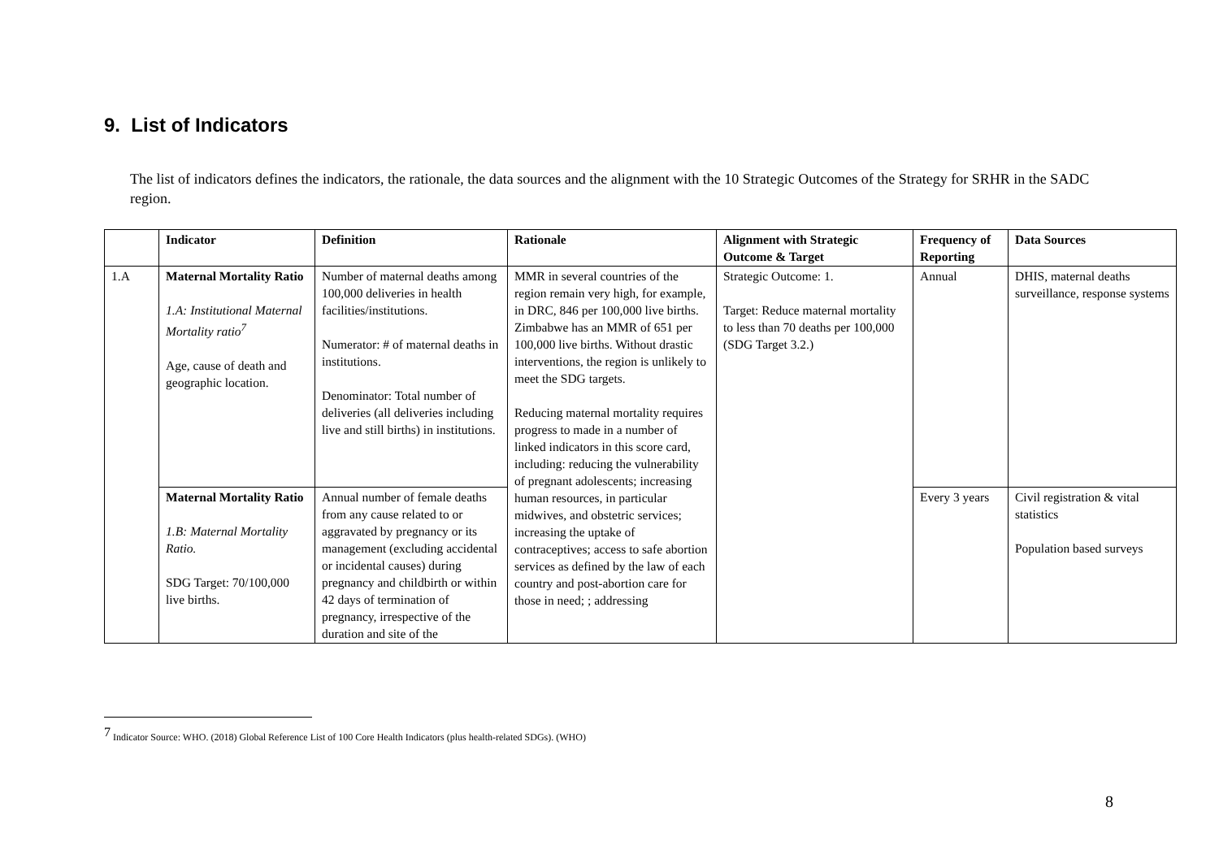9. List of Indicators
The list of indicators defines the indicators, the rationale, the data sources and the alignment with the 10 Strategic Outcomes of the Strategy for SRHR in the SADC region.
| | Indicator | Definition | Rationale | Alignment with Strategic Outcome & Target | Frequency of Reporting | Data Sources |
| --- | --- | --- | --- | --- | --- | --- |
| 1.A | Maternal Mortality Ratio 1.A: Institutional Maternal Mortality ratio<sup>7</sup> Age, cause of death and geographic location. | Number of maternal deaths among 100,000 deliveries in health facilities/institutions. Numerator: # of maternal deaths in institutions. Denominator: Total number of deliveries (all deliveries including live and still births) in institutions. | MMR in several countries of the region remain very high, for example, in DRC, 846 per 100,000 live births. Zimbabwe has an MMR of 651 per 100,000 live births. Without drastic interventions, the region is unlikely to meet the SDG targets. Reducing maternal mortality requires progress to made in a number of linked indicators in this score card, including: reducing the vulnerability of pregnant adolescents; increasing human resources, in particular midwives, and obstetric services; increasing the uptake of contraceptives; access to safe abortion services as defined by the law of each country and post-abortion care for those in need; ; addressing | Strategic Outcome: 1. Target: Reduce maternal mortality to less than 70 deaths per 100,000 (SDG Target 3.2.) | Annual | DHIS, maternal deaths surveillance, response systems |
| | Maternal Mortality Ratio 1.B: Maternal Mortality Ratio. SDG Target: 70/100,000 live births. | Annual number of female deaths from any cause related to or aggravated by pregnancy or its management (excluding accidental or incidental causes) during pregnancy and childbirth or within 42 days of termination of pregnancy, irrespective of the duration and site of the | | | Every 3 years | Civil registration & vital statistics Population based surveys |
<sup>7</sup> Indicator Source: WHO. (2018) Global Reference List of 100 Core Health Indicators (plus health-related SDGs). (WHO)
8